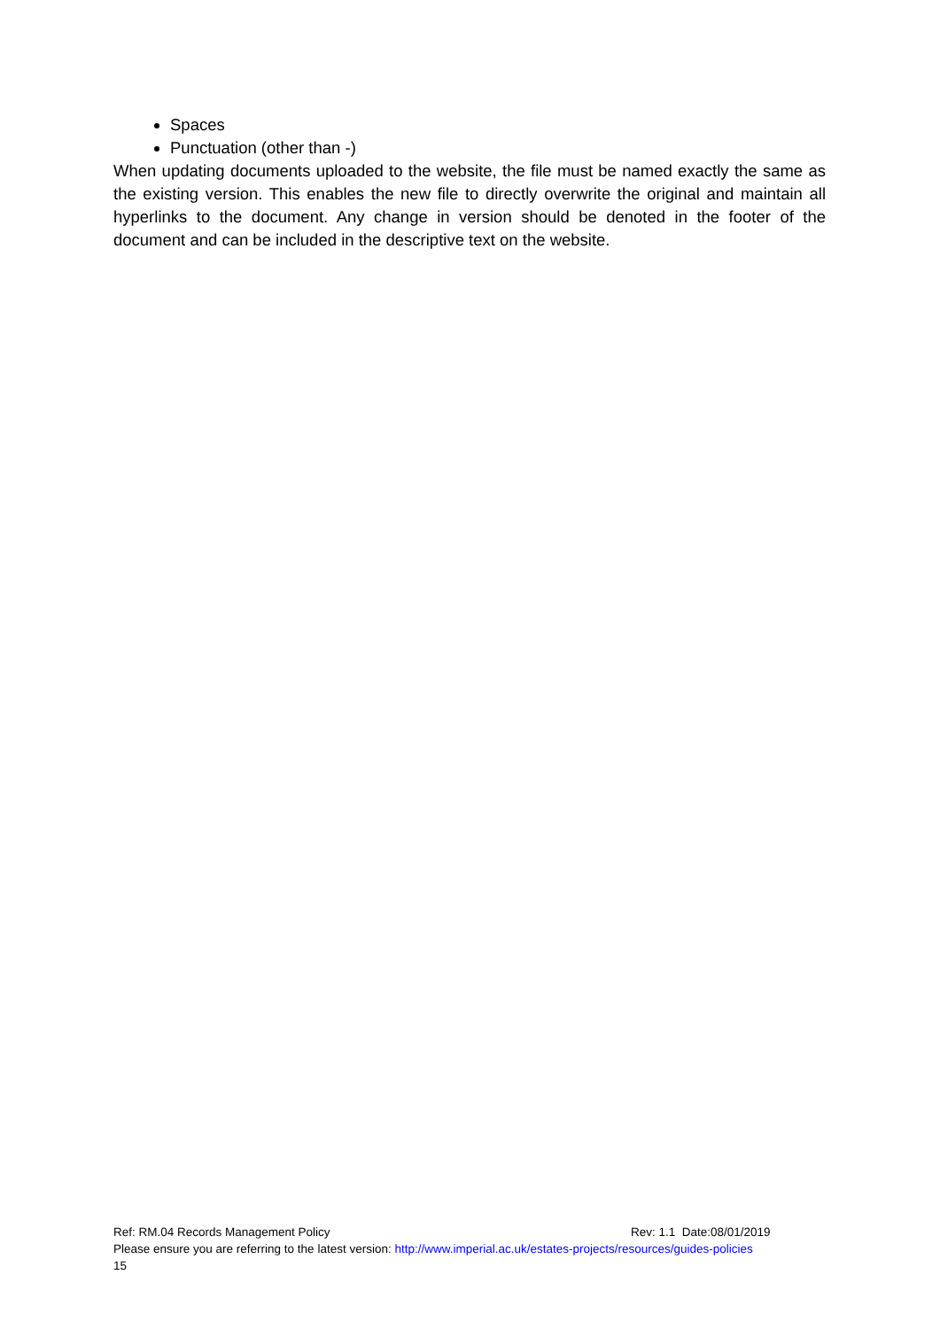Spaces
Punctuation (other than -)
When updating documents uploaded to the website, the file must be named exactly the same as the existing version. This enables the new file to directly overwrite the original and maintain all hyperlinks to the document. Any change in version should be denoted in the footer of the document and can be included in the descriptive text on the website.
Ref: RM.04 Records Management Policy Rev: 1.1 Date:08/01/2019
Please ensure you are referring to the latest version: http://www.imperial.ac.uk/estates-projects/resources/guides-policies
15